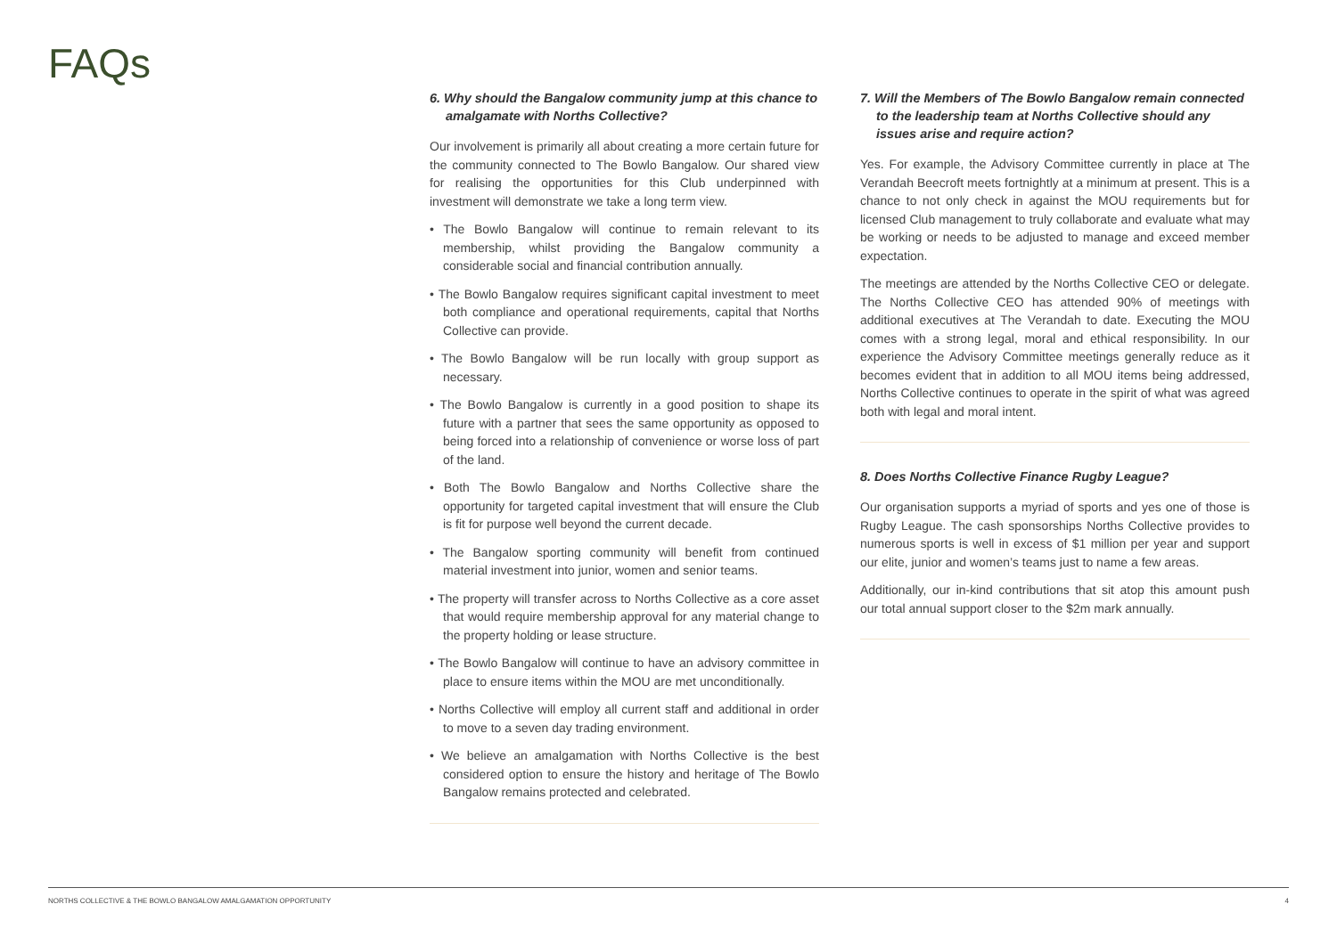FAQs
6. Why should the Bangalow community jump at this chance to amalgamate with Norths Collective?
Our involvement is primarily all about creating a more certain future for the community connected to The Bowlo Bangalow. Our shared view for realising the opportunities for this Club underpinned with investment will demonstrate we take a long term view.
• The Bowlo Bangalow will continue to remain relevant to its membership, whilst providing the Bangalow community a considerable social and financial contribution annually.
• The Bowlo Bangalow requires significant capital investment to meet both compliance and operational requirements, capital that Norths Collective can provide.
• The Bowlo Bangalow will be run locally with group support as necessary.
• The Bowlo Bangalow is currently in a good position to shape its future with a partner that sees the same opportunity as opposed to being forced into a relationship of convenience or worse loss of part of the land.
• Both The Bowlo Bangalow and Norths Collective share the opportunity for targeted capital investment that will ensure the Club is fit for purpose well beyond the current decade.
• The Bangalow sporting community will benefit from continued material investment into junior, women and senior teams.
• The property will transfer across to Norths Collective as a core asset that would require membership approval for any material change to the property holding or lease structure.
• The Bowlo Bangalow will continue to have an advisory committee in place to ensure items within the MOU are met unconditionally.
• Norths Collective will employ all current staff and additional in order to move to a seven day trading environment.
• We believe an amalgamation with Norths Collective is the best considered option to ensure the history and heritage of The Bowlo Bangalow remains protected and celebrated.
7. Will the Members of The Bowlo Bangalow remain connected to the leadership team at Norths Collective should any issues arise and require action?
Yes. For example, the Advisory Committee currently in place at The Verandah Beecroft meets fortnightly at a minimum at present. This is a chance to not only check in against the MOU requirements but for licensed Club management to truly collaborate and evaluate what may be working or needs to be adjusted to manage and exceed member expectation.
The meetings are attended by the Norths Collective CEO or delegate. The Norths Collective CEO has attended 90% of meetings with additional executives at The Verandah to date. Executing the MOU comes with a strong legal, moral and ethical responsibility. In our experience the Advisory Committee meetings generally reduce as it becomes evident that in addition to all MOU items being addressed, Norths Collective continues to operate in the spirit of what was agreed both with legal and moral intent.
8. Does Norths Collective Finance Rugby League?
Our organisation supports a myriad of sports and yes one of those is Rugby League. The cash sponsorships Norths Collective provides to numerous sports is well in excess of $1 million per year and support our elite, junior and women’s teams just to name a few areas.
Additionally, our in-kind contributions that sit atop this amount push our total annual support closer to the $2m mark annually.
NORTHS COLLECTIVE & THE BOWLO BANGALOW AMALGAMATION OPPORTUNITY 4